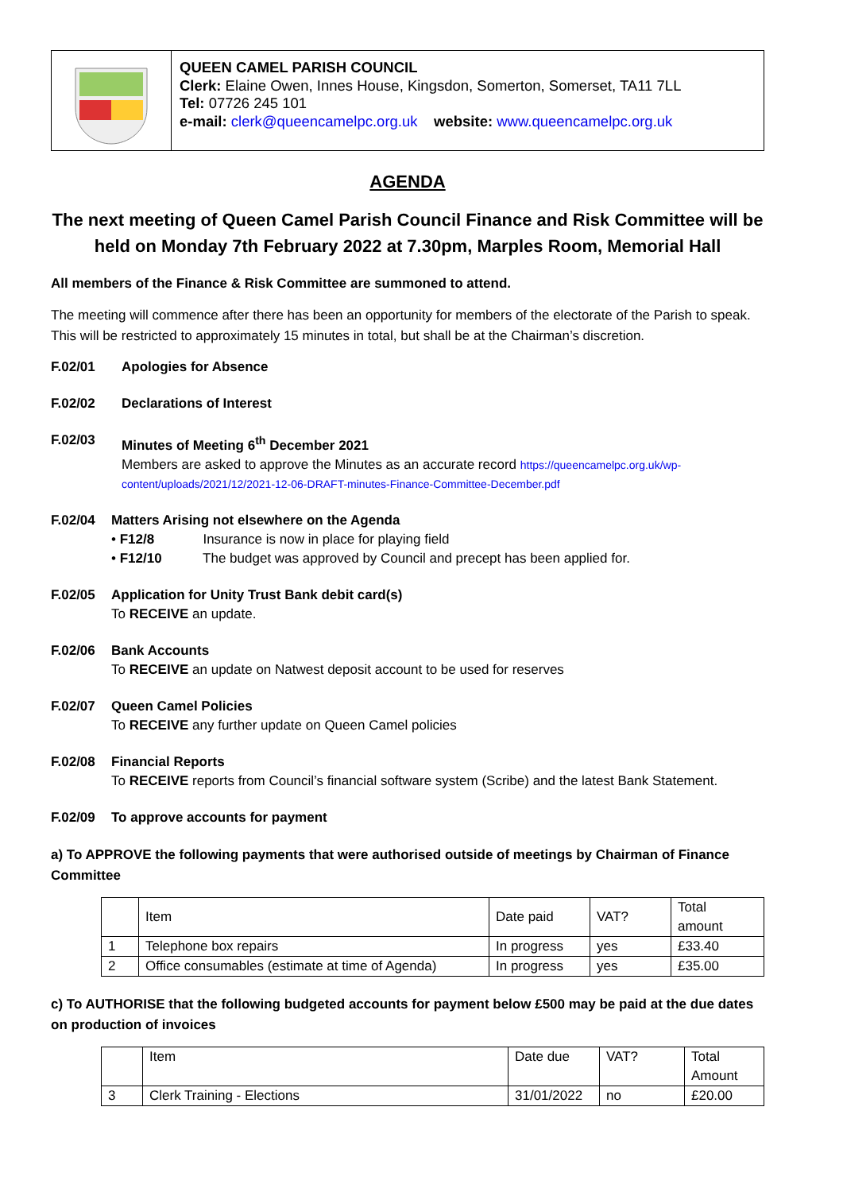QUEEN CAMEL PARISH COUNCIL
Clerk: Elaine Owen, Innes House, Kingsdon, Somerton, Somerset, TA11 7LL
Tel: 07726 245 101
e-mail: clerk@queencamelpc.org.uk website: www.queencamelpc.org.uk
AGENDA
The next meeting of Queen Camel Parish Council Finance and Risk Committee will be held on Monday 7th February 2022 at 7.30pm, Marples Room, Memorial Hall
All members of the Finance & Risk Committee are summoned to attend.
The meeting will commence after there has been an opportunity for members of the electorate of the Parish to speak. This will be restricted to approximately 15 minutes in total, but shall be at the Chairman’s discretion.
F.02/01 Apologies for Absence
F.02/02 Declarations of Interest
F.02/03 Minutes of Meeting 6<sup>th</sup> December 2021
Members are asked to approve the Minutes as an accurate record https://queencamelpc.org.uk/wp-content/uploads/2021/12/2021-12-06-DRAFT-minutes-Finance-Committee-December.pdf
F.02/04 Matters Arising not elsewhere on the Agenda
• F12/8 Insurance is now in place for playing field
• F12/10 The budget was approved by Council and precept has been applied for.
F.02/05 Application for Unity Trust Bank debit card(s)
To RECEIVE an update.
F.02/06 Bank Accounts
To RECEIVE an update on Natwest deposit account to be used for reserves
F.02/07 Queen Camel Policies
To RECEIVE any further update on Queen Camel policies
F.02/08 Financial Reports
To RECEIVE reports from Council’s financial software system (Scribe) and the latest Bank Statement.
F.02/09 To approve accounts for payment
a) To APPROVE the following payments that were authorised outside of meetings by Chairman of Finance Committee
| | Item | Date paid | VAT? | Total amount |
| 1 | Telephone box repairs | In progress | yes | £33.40 |
| 2 | Office consumables (estimate at time of Agenda) | In progress | yes | £35.00 |
c) To AUTHORISE that the following budgeted accounts for payment below £500 may be paid at the due dates on production of invoices
| | Item | Date due | VAT? | Total Amount |
| 3 | Clerk Training - Elections | 31/01/2022 | no | £20.00 |